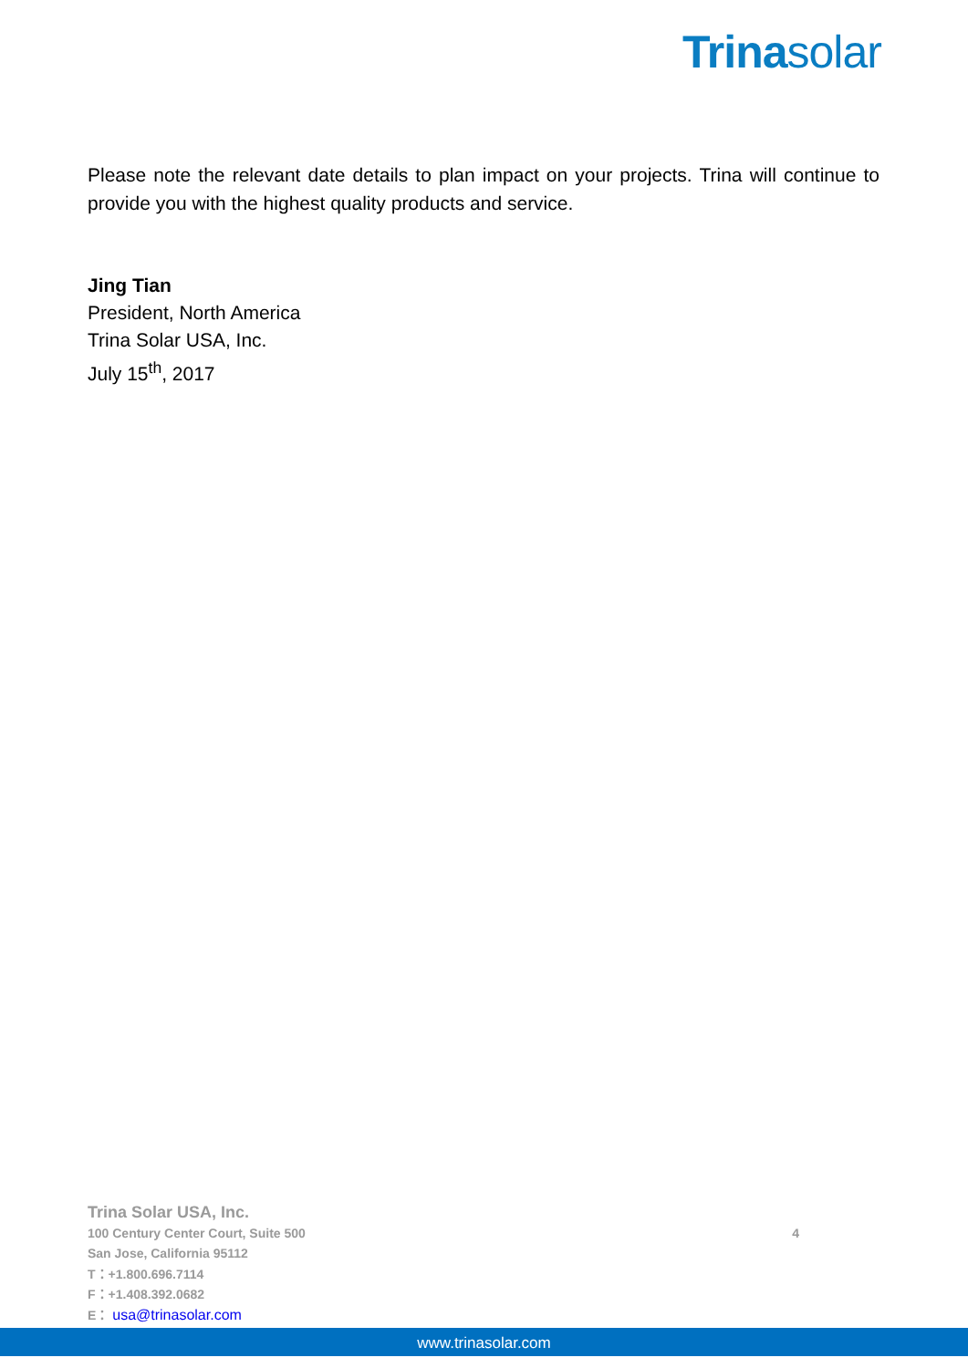Trinasolar
Please note the relevant date details to plan impact on your projects. Trina will continue to provide you with the highest quality products and service.
Jing Tian
President, North America
Trina Solar USA, Inc.
July 15<sup>th</sup>, 2017
Trina Solar USA, Inc.
100 Century Center Court, Suite 500 4
San Jose, California 95112
T：+1.800.696.7114
F：+1.408.392.0682
E： usa@trinasolar.com
www.trinasolar.com